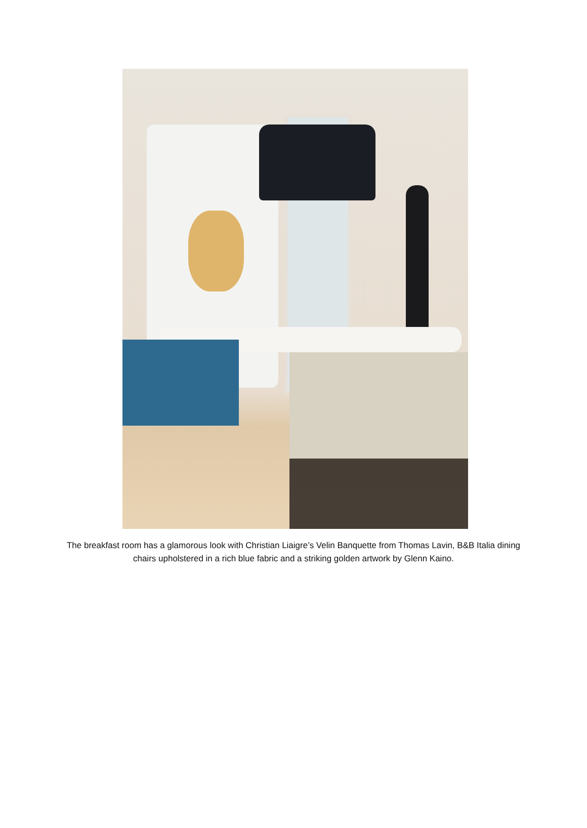The breakfast room has a glamorous look with Christian Liaigre’s Velin Banquette from Thomas Lavin, B&B Italia dining chairs upholstered in a rich blue fabric and a striking golden artwork by Glenn Kaino.